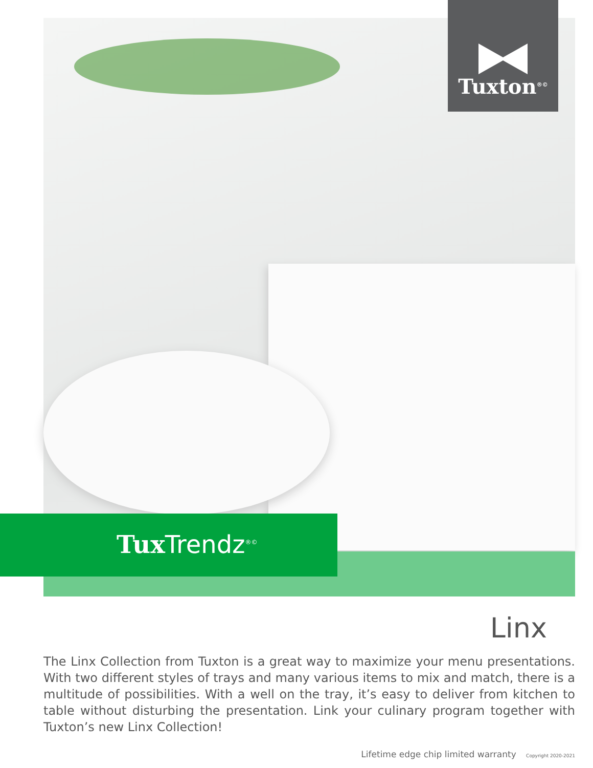Tuxton<sup>®©</sup>
Tux Trendz<sup>®©</sup>
Linx
The Linx Collection from Tuxton is a great way to maximize your menu presentations. With two different styles of trays and many various items to mix and match, there is a multitude of possibilities. With a well on the tray, it’s easy to deliver from kitchen to table without disturbing the presentation. Link your culinary program together with Tuxton’s new Linx Collection!
Lifetime edge chip limited warranty Copyright 2020-2021